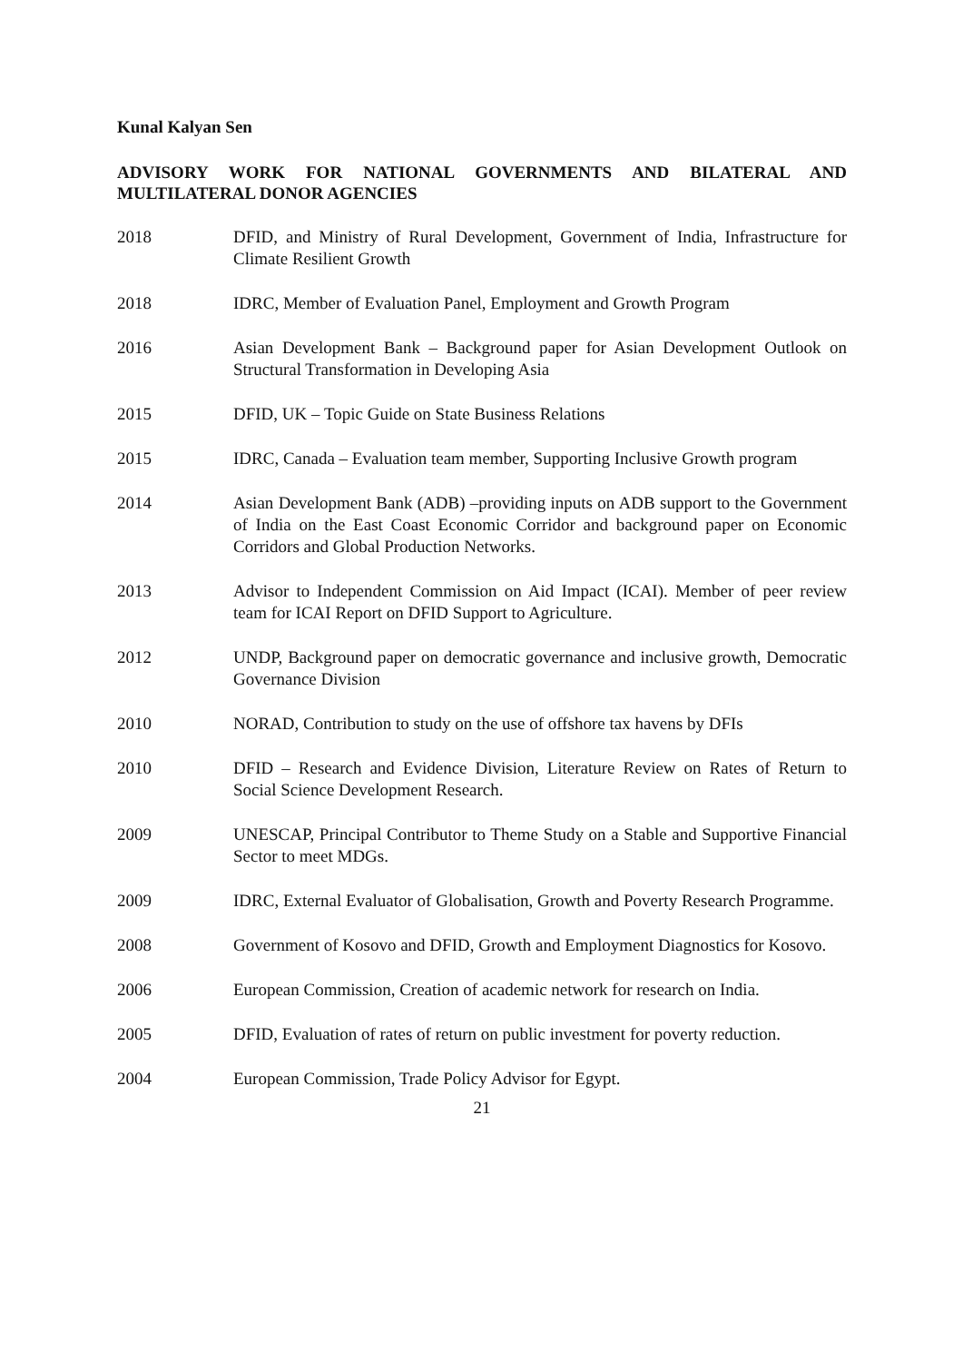Kunal Kalyan Sen
ADVISORY WORK FOR NATIONAL GOVERNMENTS AND BILATERAL AND MULTILATERAL DONOR AGENCIES
2018 DFID, and Ministry of Rural Development, Government of India, Infrastructure for Climate Resilient Growth
2018 IDRC, Member of Evaluation Panel, Employment and Growth Program
2016 Asian Development Bank – Background paper for Asian Development Outlook on Structural Transformation in Developing Asia
2015 DFID, UK – Topic Guide on State Business Relations
2015 IDRC, Canada – Evaluation team member, Supporting Inclusive Growth program
2014 Asian Development Bank (ADB) –providing inputs on ADB support to the Government of India on the East Coast Economic Corridor and background paper on Economic Corridors and Global Production Networks.
2013 Advisor to Independent Commission on Aid Impact (ICAI). Member of peer review team for ICAI Report on DFID Support to Agriculture.
2012 UNDP, Background paper on democratic governance and inclusive growth, Democratic Governance Division
2010 NORAD, Contribution to study on the use of offshore tax havens by DFIs
2010 DFID – Research and Evidence Division, Literature Review on Rates of Return to Social Science Development Research.
2009 UNESCAP, Principal Contributor to Theme Study on a Stable and Supportive Financial Sector to meet MDGs.
2009 IDRC, External Evaluator of Globalisation, Growth and Poverty Research Programme.
2008 Government of Kosovo and DFID, Growth and Employment Diagnostics for Kosovo.
2006 European Commission, Creation of academic network for research on India.
2005 DFID, Evaluation of rates of return on public investment for poverty reduction.
2004 European Commission, Trade Policy Advisor for Egypt.
21